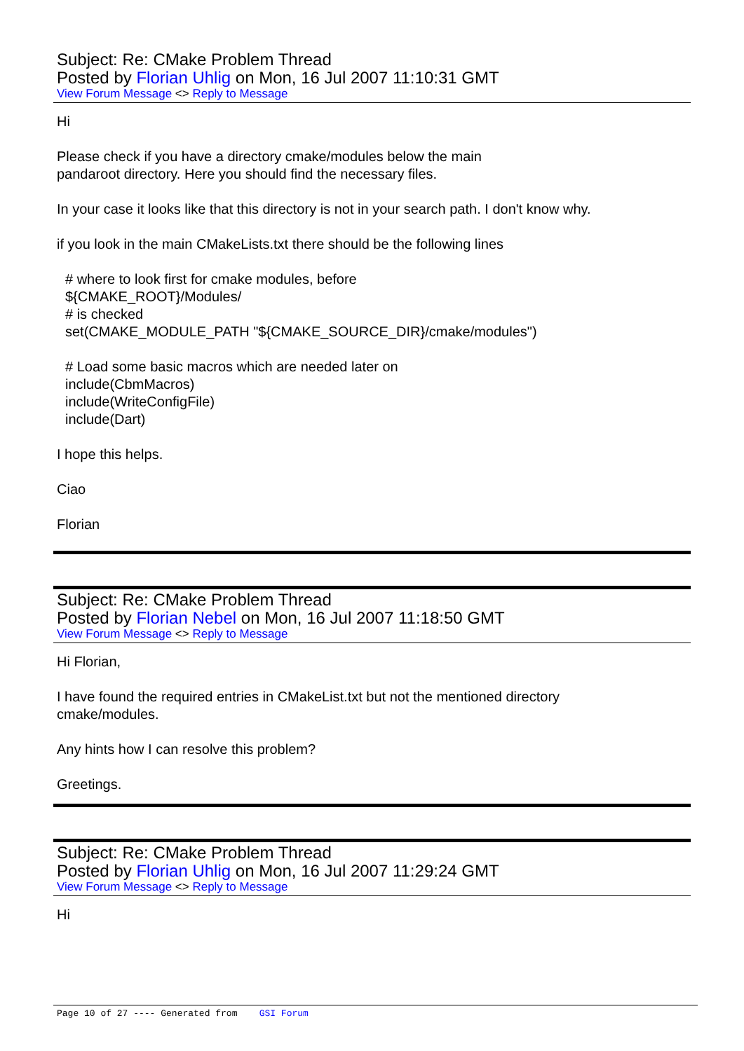Subject: Re: CMake Problem Thread
Posted by Florian Uhlig on Mon, 16 Jul 2007 11:10:31 GMT
View Forum Message <> Reply to Message
Hi
Please check if you have a directory cmake/modules below the main
pandaroot directory. Here you should find the necessary files.
In your case it looks like that this directory is not in your search path. I don't know why.
if you look in the main CMakeLists.txt there should be the following lines
# where to look first for cmake modules, before
${CMAKE_ROOT}/Modules/
# is checked
set(CMAKE_MODULE_PATH "${CMAKE_SOURCE_DIR}/cmake/modules")
# Load some basic macros which are needed later on
include(CbmMacros)
include(WriteConfigFile)
include(Dart)
I hope this helps.
Ciao
Florian
Subject: Re: CMake Problem Thread
Posted by Florian Nebel on Mon, 16 Jul 2007 11:18:50 GMT
View Forum Message <> Reply to Message
Hi Florian,
I have found the required entries in CMakeList.txt but not the mentioned directory
cmake/modules.
Any hints how I can resolve this problem?
Greetings.
Subject: Re: CMake Problem Thread
Posted by Florian Uhlig on Mon, 16 Jul 2007 11:29:24 GMT
View Forum Message <> Reply to Message
Hi
Page 10 of 27 ---- Generated from GSI Forum